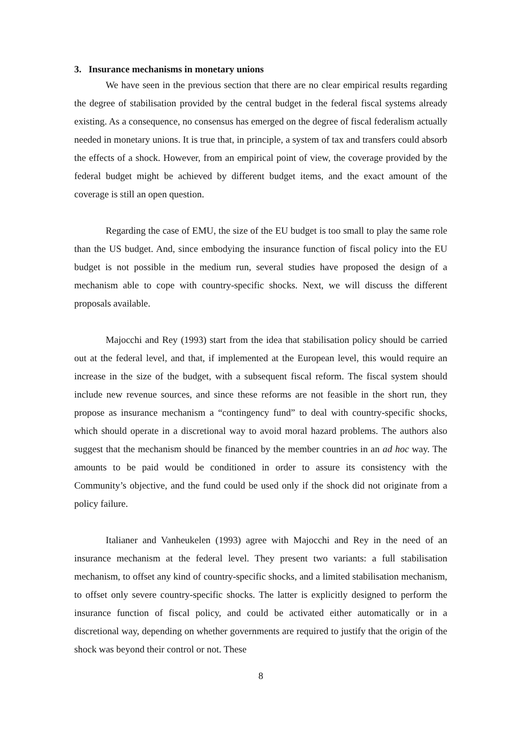3. Insurance mechanisms in monetary unions
We have seen in the previous section that there are no clear empirical results regarding the degree of stabilisation provided by the central budget in the federal fiscal systems already existing. As a consequence, no consensus has emerged on the degree of fiscal federalism actually needed in monetary unions. It is true that, in principle, a system of tax and transfers could absorb the effects of a shock. However, from an empirical point of view, the coverage provided by the federal budget might be achieved by different budget items, and the exact amount of the coverage is still an open question.
Regarding the case of EMU, the size of the EU budget is too small to play the same role than the US budget. And, since embodying the insurance function of fiscal policy into the EU budget is not possible in the medium run, several studies have proposed the design of a mechanism able to cope with country-specific shocks. Next, we will discuss the different proposals available.
Majocchi and Rey (1993) start from the idea that stabilisation policy should be carried out at the federal level, and that, if implemented at the European level, this would require an increase in the size of the budget, with a subsequent fiscal reform. The fiscal system should include new revenue sources, and since these reforms are not feasible in the short run, they propose as insurance mechanism a “contingency fund” to deal with country-specific shocks, which should operate in a discretional way to avoid moral hazard problems. The authors also suggest that the mechanism should be financed by the member countries in an ad hoc way. The amounts to be paid would be conditioned in order to assure its consistency with the Community’s objective, and the fund could be used only if the shock did not originate from a policy failure.
Italianer and Vanheukelen (1993) agree with Majocchi and Rey in the need of an insurance mechanism at the federal level. They present two variants: a full stabilisation mechanism, to offset any kind of country-specific shocks, and a limited stabilisation mechanism, to offset only severe country-specific shocks. The latter is explicitly designed to perform the insurance function of fiscal policy, and could be activated either automatically or in a discretional way, depending on whether governments are required to justify that the origin of the shock was beyond their control or not. These
8